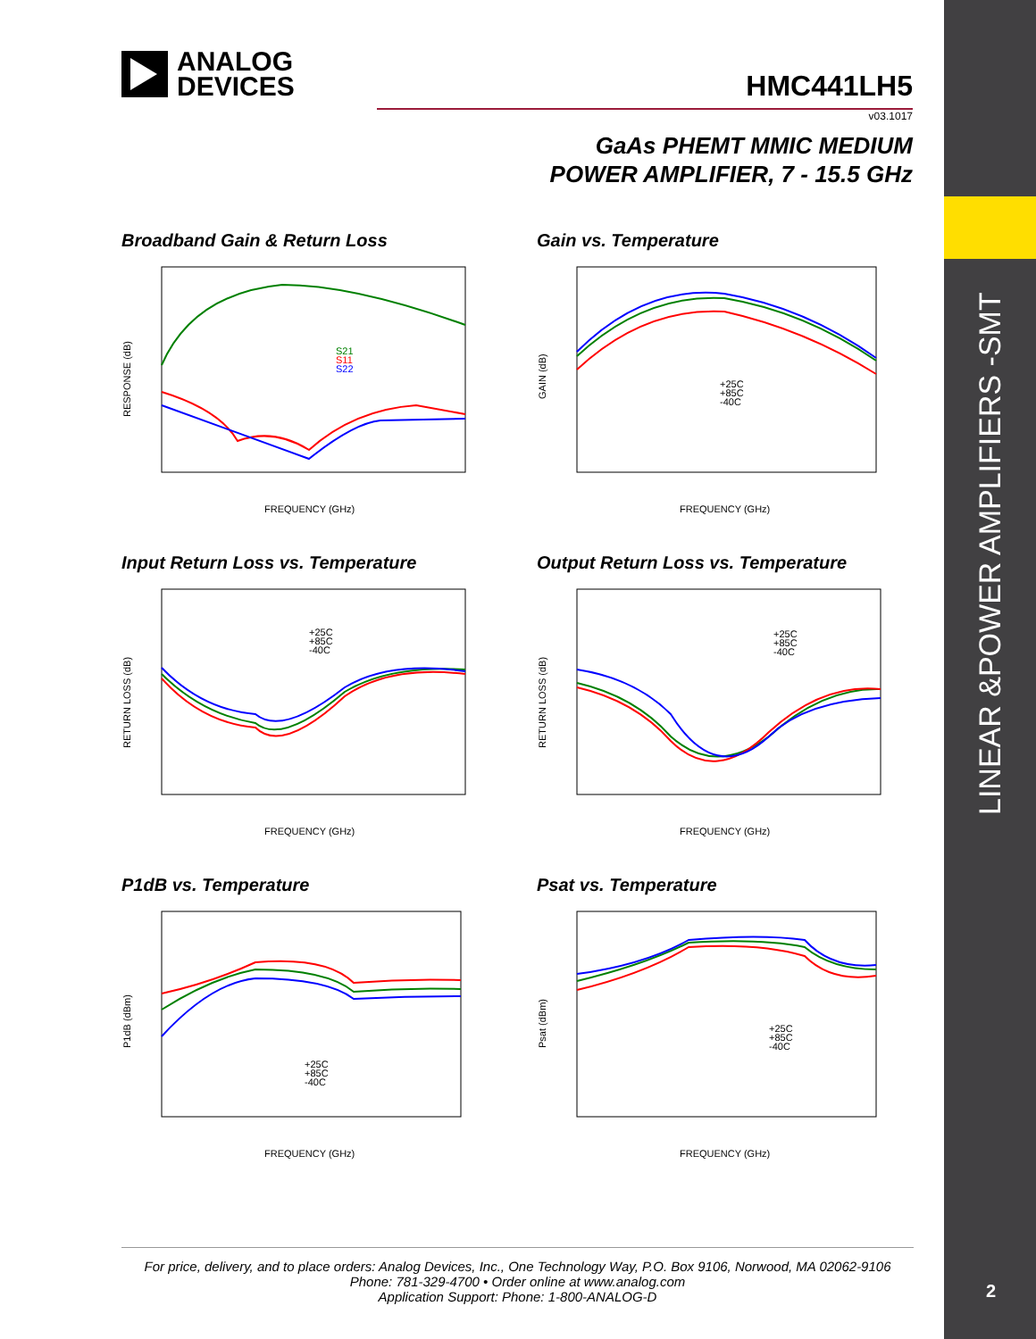LINEAR &POWER AMPLIFIERS -SMT
2
ANALOG
DEVICES
HMC441LH5
v03.1017
GaAs PHEMT MMIC MEDIUM
POWER AMPLIFIER, 7 - 15.5 GHz
Broadband Gain & Return Loss
RESPONSE (dB)
FREQUENCY (GHz)
S21
S11
S22
Gain vs. Temperature
GAIN (dB)
FREQUENCY (GHz)
+25C
+85C
-40C
Input Return Loss vs. Temperature
RETURN LOSS (dB)
FREQUENCY (GHz)
+25C
+85C
-40C
Output Return Loss vs. Temperature
RETURN LOSS (dB)
FREQUENCY (GHz)
+25C
+85C
-40C
P1dB vs. Temperature
P1dB (dBm)
FREQUENCY (GHz)
+25C
+85C
-40C
Psat vs. Temperature
Psat (dBm)
FREQUENCY (GHz)
+25C
+85C
-40C
For price, delivery, and to place orders: Analog Devices, Inc., One Technology Way, P.O. Box 9106, Norwood, MA 02062-9106
Phone: 781-329-4700 • Order online at www.analog.com
Application Support: Phone: 1-800-ANALOG-D